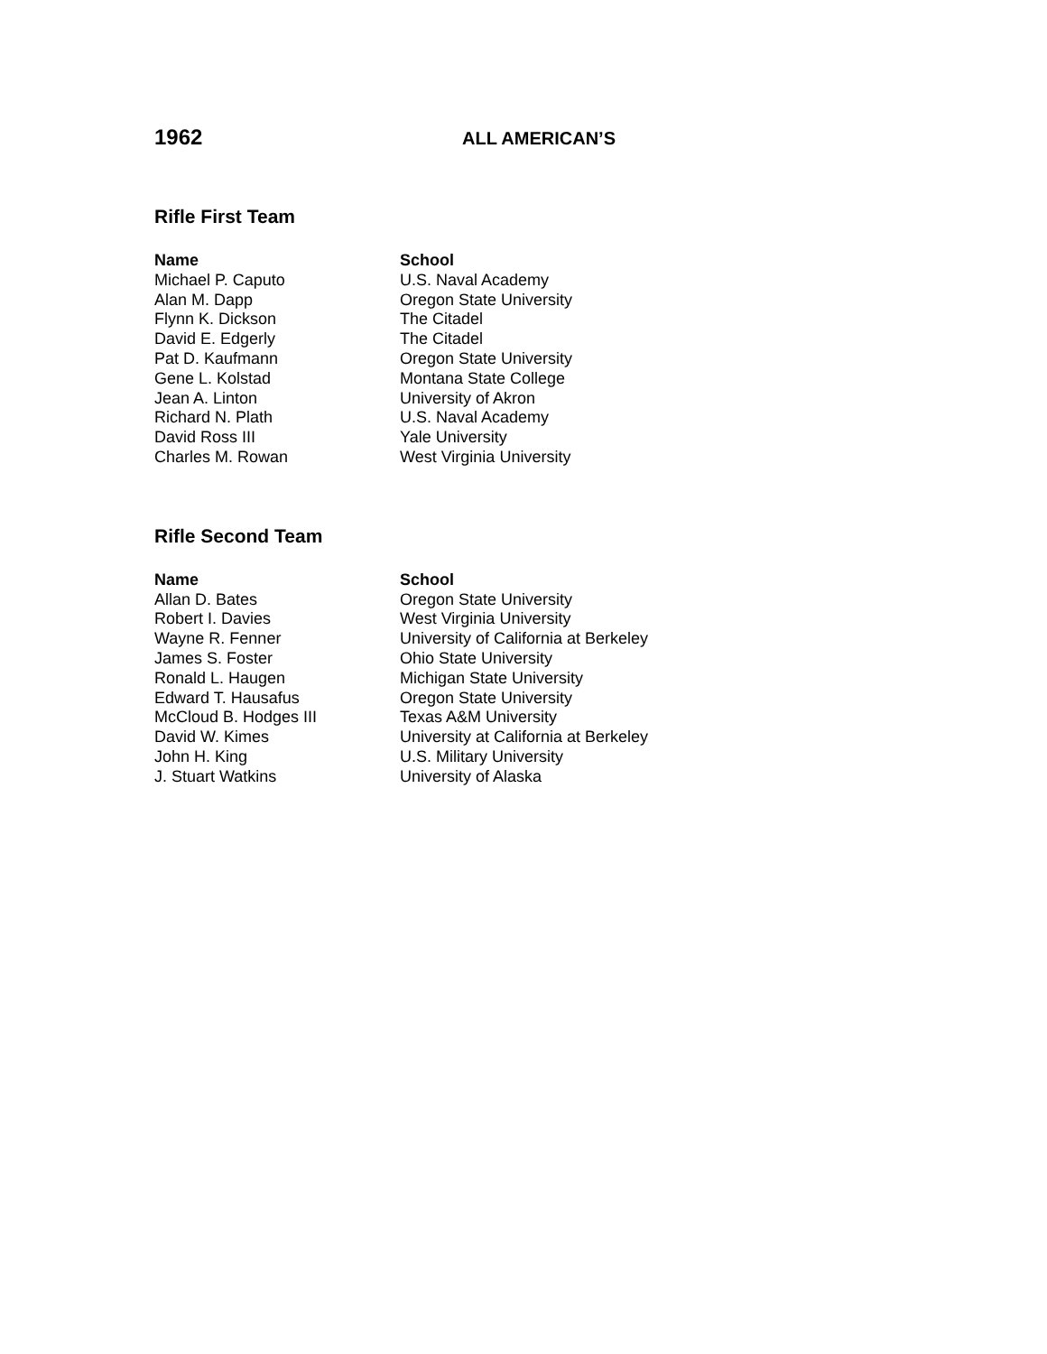1962
ALL AMERICAN’S
Rifle First Team
| Name | School |
| --- | --- |
| Michael P. Caputo | U.S. Naval Academy |
| Alan M. Dapp | Oregon State University |
| Flynn K. Dickson | The Citadel |
| David E. Edgerly | The Citadel |
| Pat D. Kaufmann | Oregon State University |
| Gene L. Kolstad | Montana State College |
| Jean A. Linton | University of Akron |
| Richard N. Plath | U.S. Naval Academy |
| David Ross III | Yale University |
| Charles M. Rowan | West Virginia University |
Rifle Second Team
| Name | School |
| --- | --- |
| Allan D. Bates | Oregon State University |
| Robert I. Davies | West Virginia University |
| Wayne R. Fenner | University of California at Berkeley |
| James S. Foster | Ohio State University |
| Ronald L. Haugen | Michigan State University |
| Edward T. Hausafus | Oregon State University |
| McCloud B. Hodges III | Texas A&M University |
| David W. Kimes | University at California at Berkeley |
| John H. King | U.S. Military University |
| J. Stuart Watkins | University of Alaska |